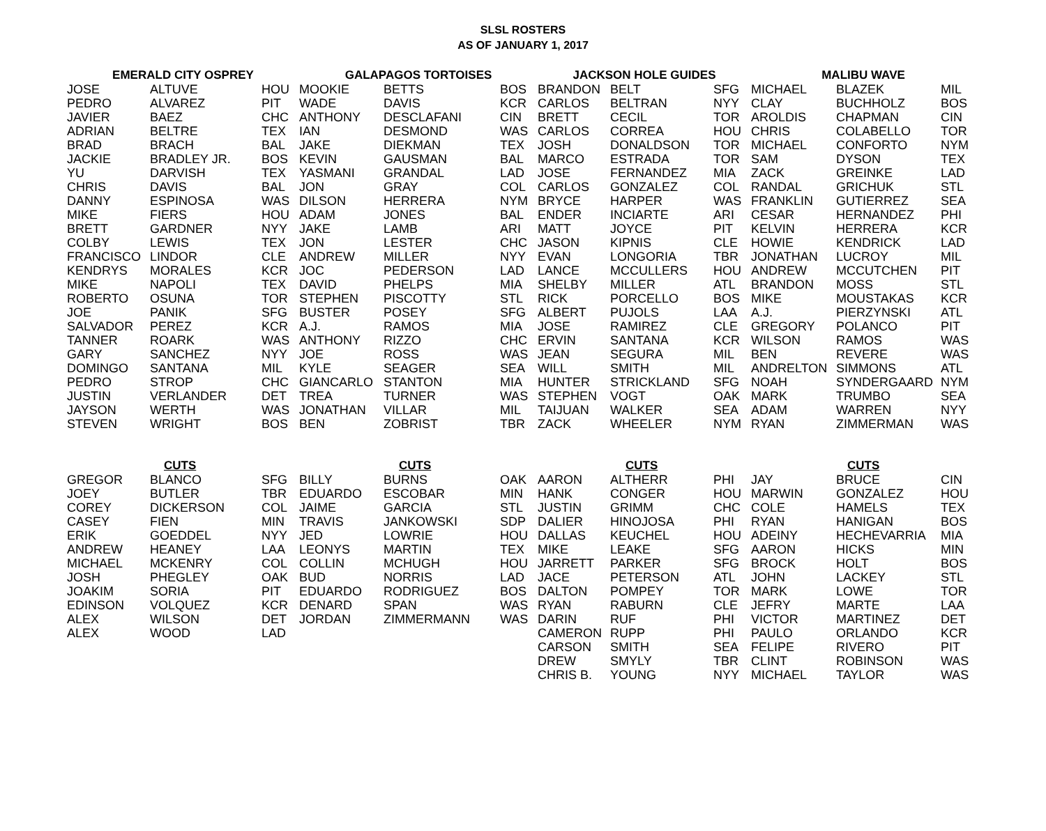SLSL ROSTERS
AS OF JANUARY 1, 2017
| EMERALD CITY OSPREY | | | GALAPAGOS TORTOISES | | | JACKSON HOLE GUIDES | | | MALIBU WAVE | | |
| --- | --- | --- | --- | --- | --- | --- | --- | --- | --- | --- | --- |
| JOSE | ALTUVE | HOU | MOOKIE | BETTS | BOS | BRANDON | BELT | SFG | MICHAEL | BLAZEK | MIL |
| PEDRO | ALVAREZ | PIT | WADE | DAVIS | KCR | CARLOS | BELTRAN | NYY | CLAY | BUCHHOLZ | BOS |
| JAVIER | BAEZ | CHC | ANTHONY | DESCLAFANI | CIN | BRETT | CECIL | TOR | AROLDIS | CHAPMAN | CIN |
| ADRIAN | BELTRE | TEX | IAN | DESMOND | WAS | CARLOS | CORREA | HOU | CHRIS | COLABELLO | TOR |
| BRAD | BRACH | BAL | JAKE | DIEKMAN | TEX | JOSH | DONALDSON | TOR | MICHAEL | CONFORTO | NYM |
| JACKIE | BRADLEY JR. | BOS | KEVIN | GAUSMAN | BAL | MARCO | ESTRADA | TOR | SAM | DYSON | TEX |
| YU | DARVISH | TEX | YASMANI | GRANDAL | LAD | JOSE | FERNANDEZ | MIA | ZACK | GREINKE | LAD |
| CHRIS | DAVIS | BAL | JON | GRAY | COL | CARLOS | GONZALEZ | COL | RANDAL | GRICHUK | STL |
| DANNY | ESPINOSA | WAS | DILSON | HERRERA | NYM | BRYCE | HARPER | WAS | FRANKLIN | GUTIERREZ | SEA |
| MIKE | FIERS | HOU | ADAM | JONES | BAL | ENDER | INCIARTE | ARI | CESAR | HERNANDEZ | PHI |
| BRETT | GARDNER | NYY | JAKE | LAMB | ARI | MATT | JOYCE | PIT | KELVIN | HERRERA | KCR |
| COLBY | LEWIS | TEX | JON | LESTER | CHC | JASON | KIPNIS | CLE | HOWIE | KENDRICK | LAD |
| FRANCISCO | LINDOR | CLE | ANDREW | MILLER | NYY | EVAN | LONGORIA | TBR | JONATHAN | LUCROY | MIL |
| KENDRYS | MORALES | KCR | JOC | PEDERSON | LAD | LANCE | MCCULLERS | HOU | ANDREW | MCCUTCHEN | PIT |
| MIKE | NAPOLI | TEX | DAVID | PHELPS | MIA | SHELBY | MILLER | ATL | BRANDON | MOSS | STL |
| ROBERTO | OSUNA | TOR | STEPHEN | PISCOTTY | STL | RICK | PORCELLO | BOS | MIKE | MOUSTAKAS | KCR |
| JOE | PANIK | SFG | BUSTER | POSEY | SFG | ALBERT | PUJOLS | LAA | A.J. | PIERZYNSKI | ATL |
| SALVADOR | PEREZ | KCR | A.J. | RAMOS | MIA | JOSE | RAMIREZ | CLE | GREGORY | POLANCO | PIT |
| TANNER | ROARK | WAS | ANTHONY | RIZZO | CHC | ERVIN | SANTANA | KCR | WILSON | RAMOS | WAS |
| GARY | SANCHEZ | NYY | JOE | ROSS | WAS | JEAN | SEGURA | MIL | BEN | REVERE | WAS |
| DOMINGO | SANTANA | MIL | KYLE | SEAGER | SEA | WILL | SMITH | MIL | ANDRELTON | SIMMONS | ATL |
| PEDRO | STROP | CHC | GIANCARLO | STANTON | MIA | HUNTER | STRICKLAND | SFG | NOAH | SYNDERGAARD | NYM |
| JUSTIN | VERLANDER | DET | TREA | TURNER | WAS | STEPHEN | VOGT | OAK | MARK | TRUMBO | SEA |
| JAYSON | WERTH | WAS | JONATHAN | VILLAR | MIL | TAIJUAN | WALKER | SEA | ADAM | WARREN | NYY |
| STEVEN | WRIGHT | BOS | BEN | ZOBRIST | TBR | ZACK | WHEELER | NYM | RYAN | ZIMMERMAN | WAS |
| | CUTS | | | CUTS | | | CUTS | | | CUTS | |
| GREGOR | BLANCO | SFG | BILLY | BURNS | OAK | AARON | ALTHERR | PHI | JAY | BRUCE | CIN |
| JOEY | BUTLER | TBR | EDUARDO | ESCOBAR | MIN | HANK | CONGER | HOU | MARWIN | GONZALEZ | HOU |
| COREY | DICKERSON | COL | JAIME | GARCIA | STL | JUSTIN | GRIMM | CHC | COLE | HAMELS | TEX |
| CASEY | FIEN | MIN | TRAVIS | JANKOWSKI | SDP | DALIER | HINOJOSA | PHI | RYAN | HANIGAN | BOS |
| ERIK | GOEDDEL | NYY | JED | LOWRIE | HOU | DALLAS | KEUCHEL | HOU | ADEINY | HECHEVARRIA | MIA |
| ANDREW | HEANEY | LAA | LEONYS | MARTIN | TEX | MIKE | LEAKE | SFG | AARON | HICKS | MIN |
| MICHAEL | MCKENRY | COL | COLLIN | MCHUGH | HOU | JARRETT | PARKER | SFG | BROCK | HOLT | BOS |
| JOSH | PHEGLEY | OAK | BUD | NORRIS | LAD | JACE | PETERSON | ATL | JOHN | LACKEY | STL |
| JOAKIM | SORIA | PIT | EDUARDO | RODRIGUEZ | BOS | DALTON | POMPEY | TOR | MARK | LOWE | TOR |
| EDINSON | VOLQUEZ | KCR | DENARD | SPAN | WAS | RYAN | RABURN | CLE | JEFRY | MARTE | LAA |
| ALEX | WILSON | DET | JORDAN | ZIMMERMANN | WAS | DARIN | RUF | PHI | VICTOR | MARTINEZ | DET |
| ALEX | WOOD | LAD | | | | CAMERON | RUPP | PHI | PAULO | ORLANDO | KCR |
| | | | | | | CARSON | SMITH | SEA | FELIPE | RIVERO | PIT |
| | | | | | | DREW | SMYLY | TBR | CLINT | ROBINSON | WAS |
| | | | | | | CHRIS B. | YOUNG | NYY | MICHAEL | TAYLOR | WAS |